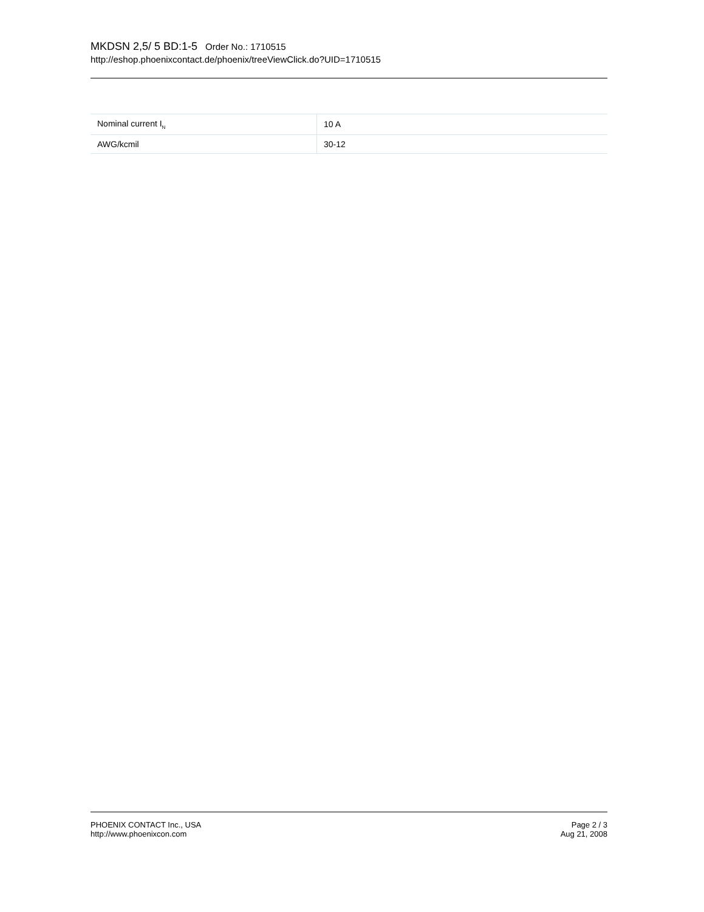MKDSN 2,5/ 5 BD:1-5 Order No.: 1710515
http://eshop.phoenixcontact.de/phoenix/treeViewClick.do?UID=1710515
| Nominal current I<sub>N</sub> | 10 A |
| AWG/kcmil | 30-12 |
PHOENIX CONTACT Inc., USA
http://www.phoenixcon.com
Page 2 / 3
Aug 21, 2008